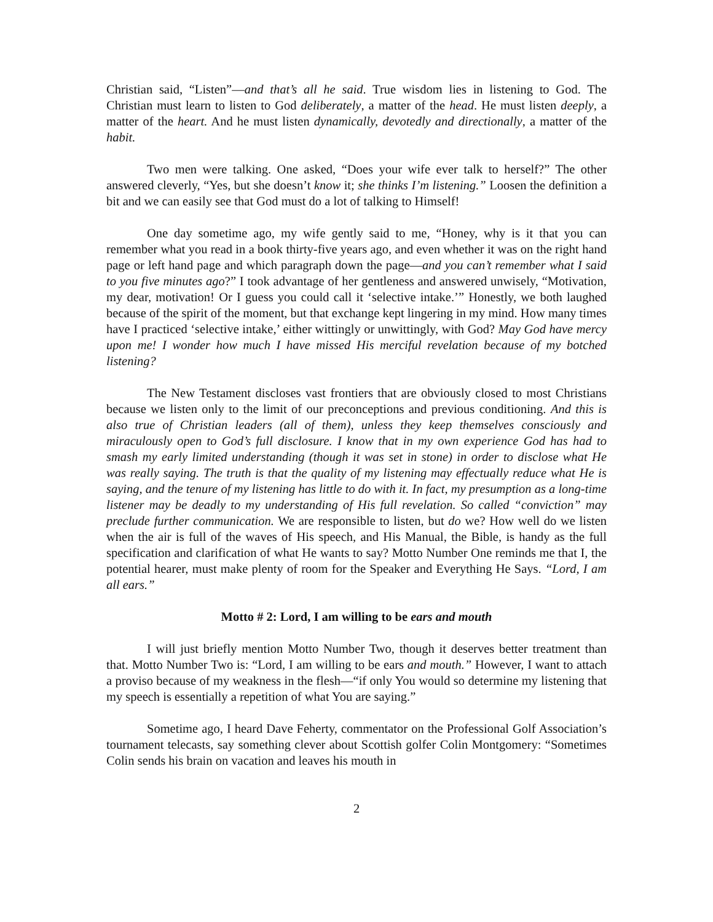Christian said, “Listen”—and that’s all he said. True wisdom lies in listening to God. The Christian must learn to listen to God deliberately, a matter of the head. He must listen deeply, a matter of the heart. And he must listen dynamically, devotedly and directionally, a matter of the habit.
Two men were talking. One asked, “Does your wife ever talk to herself?” The other answered cleverly, “Yes, but she doesn’t know it; she thinks I’m listening.” Loosen the definition a bit and we can easily see that God must do a lot of talking to Himself!
One day sometime ago, my wife gently said to me, “Honey, why is it that you can remember what you read in a book thirty-five years ago, and even whether it was on the right hand page or left hand page and which paragraph down the page—and you can’t remember what I said to you five minutes ago?” I took advantage of her gentleness and answered unwisely, “Motivation, my dear, motivation! Or I guess you could call it ‘selective intake.’” Honestly, we both laughed because of the spirit of the moment, but that exchange kept lingering in my mind. How many times have I practiced ‘selective intake,’ either wittingly or unwittingly, with God? May God have mercy upon me! I wonder how much I have missed His merciful revelation because of my botched listening?
The New Testament discloses vast frontiers that are obviously closed to most Christians because we listen only to the limit of our preconceptions and previous conditioning. And this is also true of Christian leaders (all of them), unless they keep themselves consciously and miraculously open to God’s full disclosure. I know that in my own experience God has had to smash my early limited understanding (though it was set in stone) in order to disclose what He was really saying. The truth is that the quality of my listening may effectually reduce what He is saying, and the tenure of my listening has little to do with it. In fact, my presumption as a long-time listener may be deadly to my understanding of His full revelation. So called “conviction” may preclude further communication. We are responsible to listen, but do we? How well do we listen when the air is full of the waves of His speech, and His Manual, the Bible, is handy as the full specification and clarification of what He wants to say? Motto Number One reminds me that I, the potential hearer, must make plenty of room for the Speaker and Everything He Says. “Lord, I am all ears.”
Motto # 2: Lord, I am willing to be ears and mouth
I will just briefly mention Motto Number Two, though it deserves better treatment than that. Motto Number Two is: “Lord, I am willing to be ears and mouth.” However, I want to attach a proviso because of my weakness in the flesh—“if only You would so determine my listening that my speech is essentially a repetition of what You are saying.”
Sometime ago, I heard Dave Feherty, commentator on the Professional Golf Association’s tournament telecasts, say something clever about Scottish golfer Colin Montgomery: “Sometimes Colin sends his brain on vacation and leaves his mouth in
2